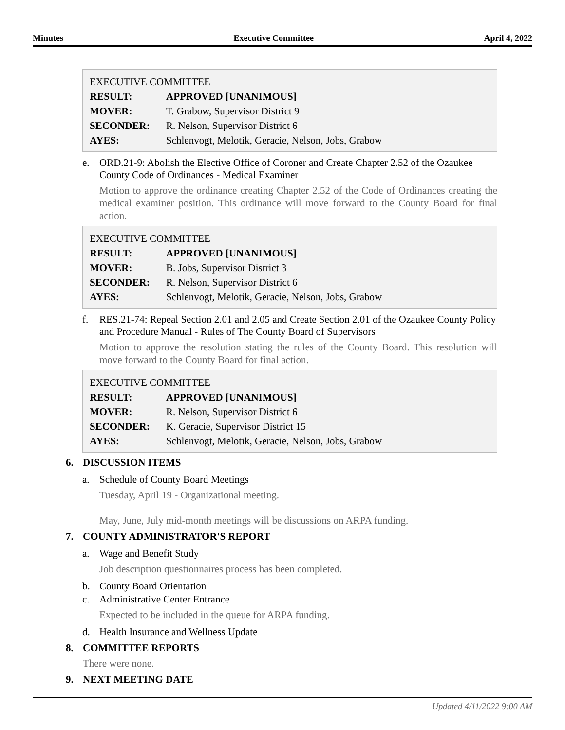Minutes Executive Committee April 4, 2022
| EXECUTIVE COMMITTEE | |
| RESULT: | APPROVED [UNANIMOUS] |
| MOVER: | T. Grabow, Supervisor District 9 |
| SECONDER: | R. Nelson, Supervisor District 6 |
| AYES: | Schlenvogt, Melotik, Geracie, Nelson, Jobs, Grabow |
e. ORD.21-9: Abolish the Elective Office of Coroner and Create Chapter 2.52 of the Ozaukee County Code of Ordinances - Medical Examiner
Motion to approve the ordinance creating Chapter 2.52 of the Code of Ordinances creating the medical examiner position. This ordinance will move forward to the County Board for final action.
| EXECUTIVE COMMITTEE | |
| RESULT: | APPROVED [UNANIMOUS] |
| MOVER: | B. Jobs, Supervisor District 3 |
| SECONDER: | R. Nelson, Supervisor District 6 |
| AYES: | Schlenvogt, Melotik, Geracie, Nelson, Jobs, Grabow |
f. RES.21-74: Repeal Section 2.01 and 2.05 and Create Section 2.01 of the Ozaukee County Policy and Procedure Manual - Rules of The County Board of Supervisors
Motion to approve the resolution stating the rules of the County Board. This resolution will move forward to the County Board for final action.
| EXECUTIVE COMMITTEE | |
| RESULT: | APPROVED [UNANIMOUS] |
| MOVER: | R. Nelson, Supervisor District 6 |
| SECONDER: | K. Geracie, Supervisor District 15 |
| AYES: | Schlenvogt, Melotik, Geracie, Nelson, Jobs, Grabow |
6. DISCUSSION ITEMS
a. Schedule of County Board Meetings
Tuesday, April 19 - Organizational meeting.
May, June, July mid-month meetings will be discussions on ARPA funding.
7. COUNTY ADMINISTRATOR'S REPORT
a. Wage and Benefit Study
Job description questionnaires process has been completed.
b. County Board Orientation
c. Administrative Center Entrance
Expected to be included in the queue for ARPA funding.
d. Health Insurance and Wellness Update
8. COMMITTEE REPORTS
There were none.
9. NEXT MEETING DATE
Updated 4/11/2022 9:00 AM